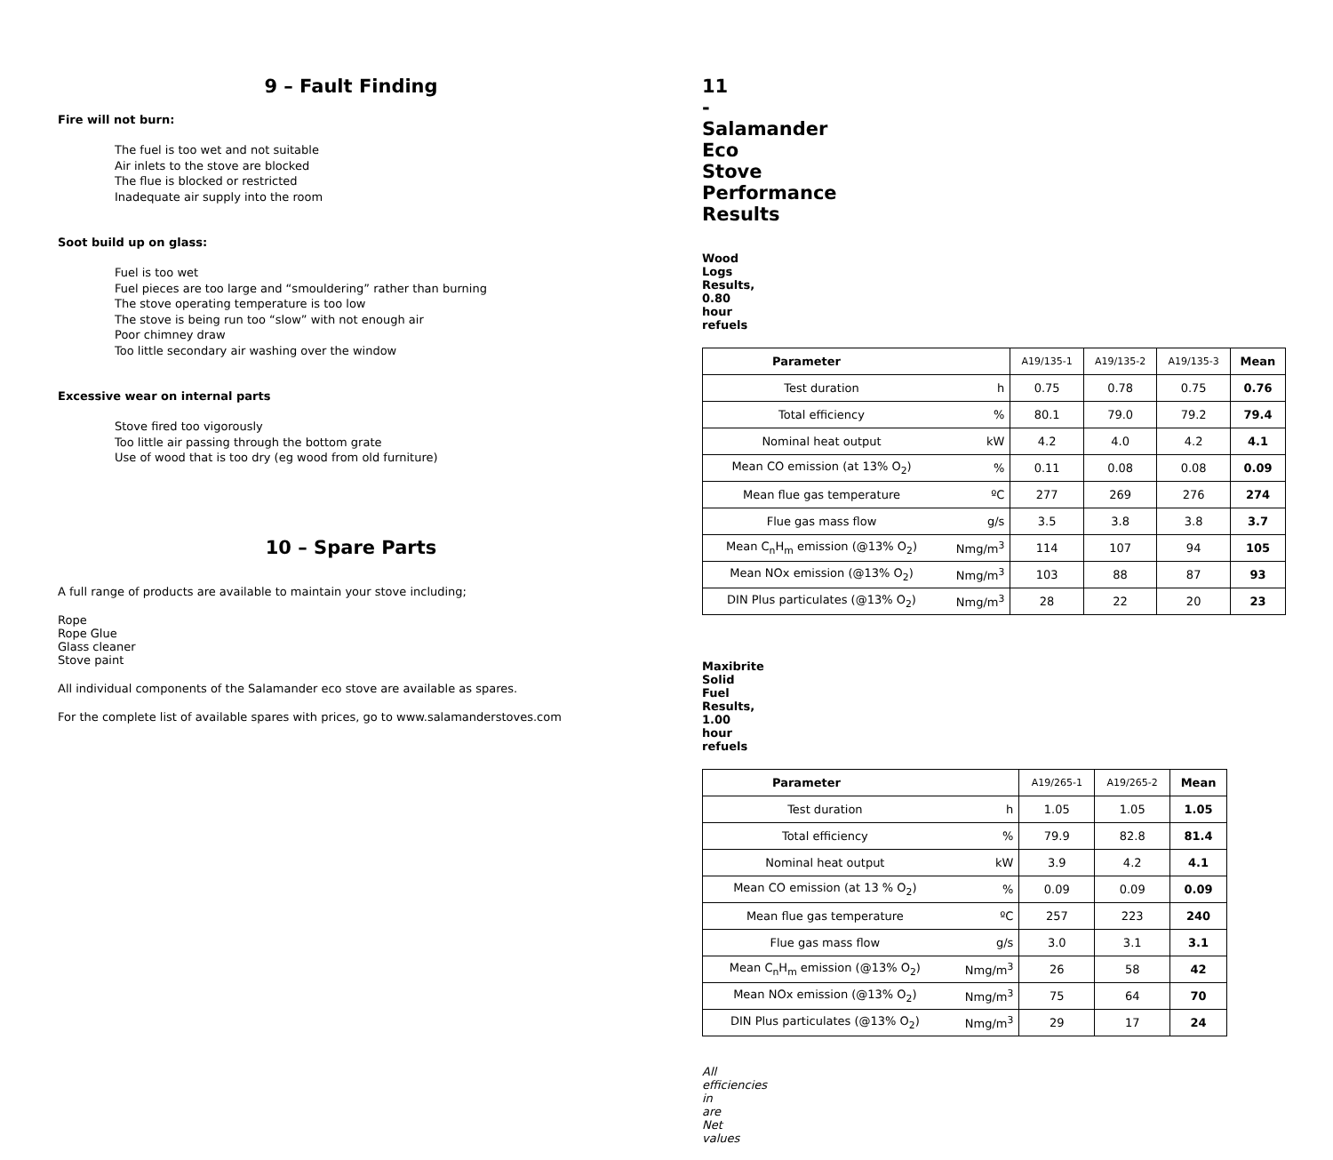9 – Fault Finding
Fire will not burn:
The fuel is too wet and not suitable
Air inlets to the stove are blocked
The flue is blocked or restricted
Inadequate air supply into the room
Soot build up on glass:
Fuel is too wet
Fuel pieces are too large and “smouldering” rather than burning
The stove operating temperature is too low
The stove is being run too “slow” with not enough air
Poor chimney draw
Too little secondary air washing over the window
Excessive wear on internal parts
Stove fired too vigorously
Too little air passing through the bottom grate
Use of wood that is too dry (eg wood from old furniture)
10 – Spare Parts
A full range of products are available to maintain your stove including;
Rope
Rope Glue
Glass cleaner
Stove paint
All individual components of the Salamander eco stove are available as spares.
For the complete list of available spares with prices, go to www.salamanderstoves.com
11 - Salamander Eco Stove Performance Results
Wood Logs Results, 0.80 hour refuels
| Parameter | | A19/135-1 | A19/135-2 | A19/135-3 | Mean |
| --- | --- | --- | --- | --- | --- |
| Test duration | h | 0.75 | 0.78 | 0.75 | 0.76 |
| Total efficiency | % | 80.1 | 79.0 | 79.2 | 79.4 |
| Nominal heat output | kW | 4.2 | 4.0 | 4.2 | 4.1 |
| Mean CO emission (at 13% O<sub>2</sub>) | % | 0.11 | 0.08 | 0.08 | 0.09 |
| Mean flue gas temperature | ºC | 277 | 269 | 276 | 274 |
| Flue gas mass flow | g/s | 3.5 | 3.8 | 3.8 | 3.7 |
| Mean C<sub>n</sub>H<sub>m</sub> emission (@13% O<sub>2</sub>) | Nmg/m<sup>3</sup> | 114 | 107 | 94 | 105 |
| Mean NOx emission (@13% O<sub>2</sub>) | Nmg/m<sup>3</sup> | 103 | 88 | 87 | 93 |
| DIN Plus particulates (@13% O<sub>2</sub>) | Nmg/m<sup>3</sup> | 28 | 22 | 20 | 23 |
Maxibrite Solid Fuel Results, 1.00 hour refuels
| Parameter | | A19/265-1 | A19/265-2 | Mean |
| --- | --- | --- | --- | --- |
| Test duration | h | 1.05 | 1.05 | 1.05 |
| Total efficiency | % | 79.9 | 82.8 | 81.4 |
| Nominal heat output | kW | 3.9 | 4.2 | 4.1 |
| Mean CO emission (at 13 % O<sub>2</sub>) | % | 0.09 | 0.09 | 0.09 |
| Mean flue gas temperature | ºC | 257 | 223 | 240 |
| Flue gas mass flow | g/s | 3.0 | 3.1 | 3.1 |
| Mean C<sub>n</sub>H<sub>m</sub> emission (@13% O<sub>2</sub>) | Nmg/m<sup>3</sup> | 26 | 58 | 42 |
| Mean NOx emission (@13% O<sub>2</sub>) | Nmg/m<sup>3</sup> | 75 | 64 | 70 |
| DIN Plus particulates (@13% O<sub>2</sub>) | Nmg/m<sup>3</sup> | 29 | 17 | 24 |
All efficiencies in are Net values